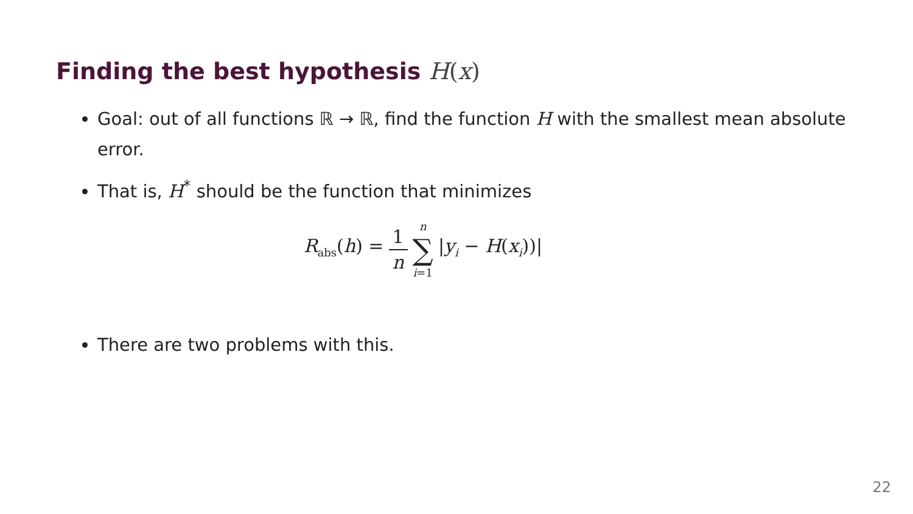Finding the best hypothesis H(x)
Goal: out of all functions ℝ → ℝ, find the function H with the smallest mean absolute error.
That is, H<sup>*</sup> should be the function that minimizes
R<sub>abs</sub>(h) = 1 n n ∑ i=1 |y<sub>i</sub> − H(x<sub>i</sub>))|
There are two problems with this.
22